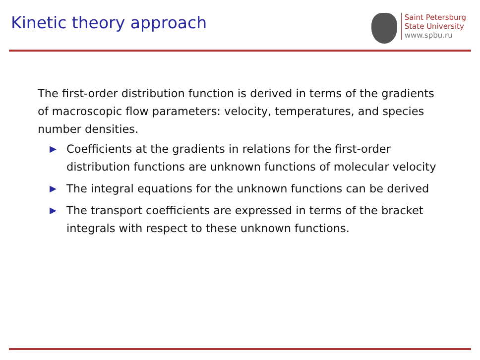Kinetic theory approach
Saint Petersburg
State University
www.spbu.ru
The first-order distribution function is derived in terms of the gradients of macroscopic flow parameters: velocity, temperatures, and species number densities.
▶ Coefficients at the gradients in relations for the first-order distribution functions are unknown functions of molecular velocity
▶ The integral equations for the unknown functions can be derived
▶ The transport coefficients are expressed in terms of the bracket integrals with respect to these unknown functions.